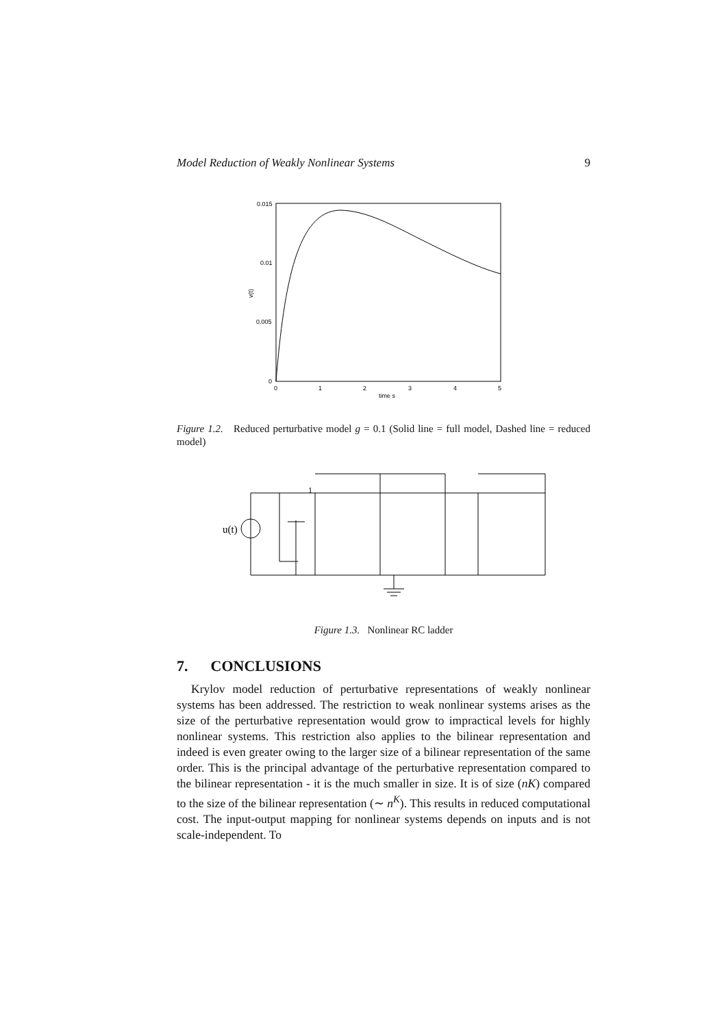Model Reduction of Weakly Nonlinear Systems 9
0.015
0.01
0.005
0
0
1
2
3
4
5
time s
v(t)
Figure 1.2. Reduced perturbative model g = 0.1 (Solid line = full model, Dashed line = reduced model)
u(t)
1
Figure 1.3. Nonlinear RC ladder
7. CONCLUSIONS
Krylov model reduction of perturbative representations of weakly nonlinear systems has been addressed. The restriction to weak nonlinear systems arises as the size of the perturbative representation would grow to impractical levels for highly nonlinear systems. This restriction also applies to the bilinear representation and indeed is even greater owing to the larger size of a bilinear representation of the same order. This is the principal advantage of the perturbative representation compared to the bilinear representation - it is the much smaller in size. It is of size (nK) compared to the size of the bilinear representation (∼ n<sup>K</sup>). This results in reduced computational cost. The input-output mapping for nonlinear systems depends on inputs and is not scale-independent. To